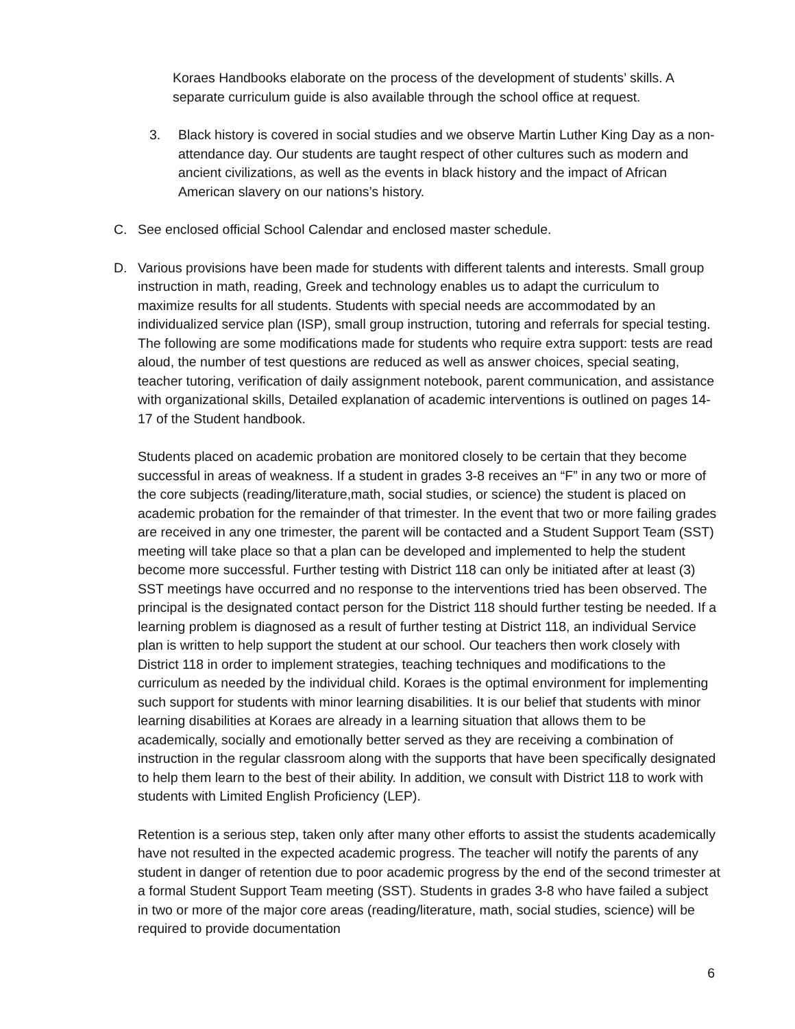Koraes Handbooks elaborate on the process of the development of students’ skills. A separate curriculum guide is also available through the school office at request.
3. Black history is covered in social studies and we observe Martin Luther King Day as a non-attendance day. Our students are taught respect of other cultures such as modern and ancient civilizations, as well as the events in black history and the impact of African American slavery on our nations’s history.
C. See enclosed official School Calendar and enclosed master schedule.
D. Various provisions have been made for students with different talents and interests. Small group instruction in math, reading, Greek and technology enables us to adapt the curriculum to maximize results for all students. Students with special needs are accommodated by an individualized service plan (ISP), small group instruction, tutoring and referrals for special testing. The following are some modifications made for students who require extra support: tests are read aloud, the number of test questions are reduced as well as answer choices, special seating, teacher tutoring, verification of daily assignment notebook, parent communication, and assistance with organizational skills, Detailed explanation of academic interventions is outlined on pages 14-17 of the Student handbook.
Students placed on academic probation are monitored closely to be certain that they become successful in areas of weakness. If a student in grades 3-8 receives an “F” in any two or more of the core subjects (reading/literature,math, social studies, or science) the student is placed on academic probation for the remainder of that trimester. In the event that two or more failing grades are received in any one trimester, the parent will be contacted and a Student Support Team (SST) meeting will take place so that a plan can be developed and implemented to help the student become more successful. Further testing with District 118 can only be initiated after at least (3) SST meetings have occurred and no response to the interventions tried has been observed. The principal is the designated contact person for the District 118 should further testing be needed. If a learning problem is diagnosed as a result of further testing at District 118, an individual Service plan is written to help support the student at our school. Our teachers then work closely with District 118 in order to implement strategies, teaching techniques and modifications to the curriculum as needed by the individual child. Koraes is the optimal environment for implementing such support for students with minor learning disabilities. It is our belief that students with minor learning disabilities at Koraes are already in a learning situation that allows them to be academically, socially and emotionally better served as they are receiving a combination of instruction in the regular classroom along with the supports that have been specifically designated to help them learn to the best of their ability. In addition, we consult with District 118 to work with students with Limited English Proficiency (LEP).
Retention is a serious step, taken only after many other efforts to assist the students academically have not resulted in the expected academic progress. The teacher will notify the parents of any student in danger of retention due to poor academic progress by the end of the second trimester at a formal Student Support Team meeting (SST). Students in grades 3-8 who have failed a subject in two or more of the major core areas (reading/literature, math, social studies, science) will be required to provide documentation
6